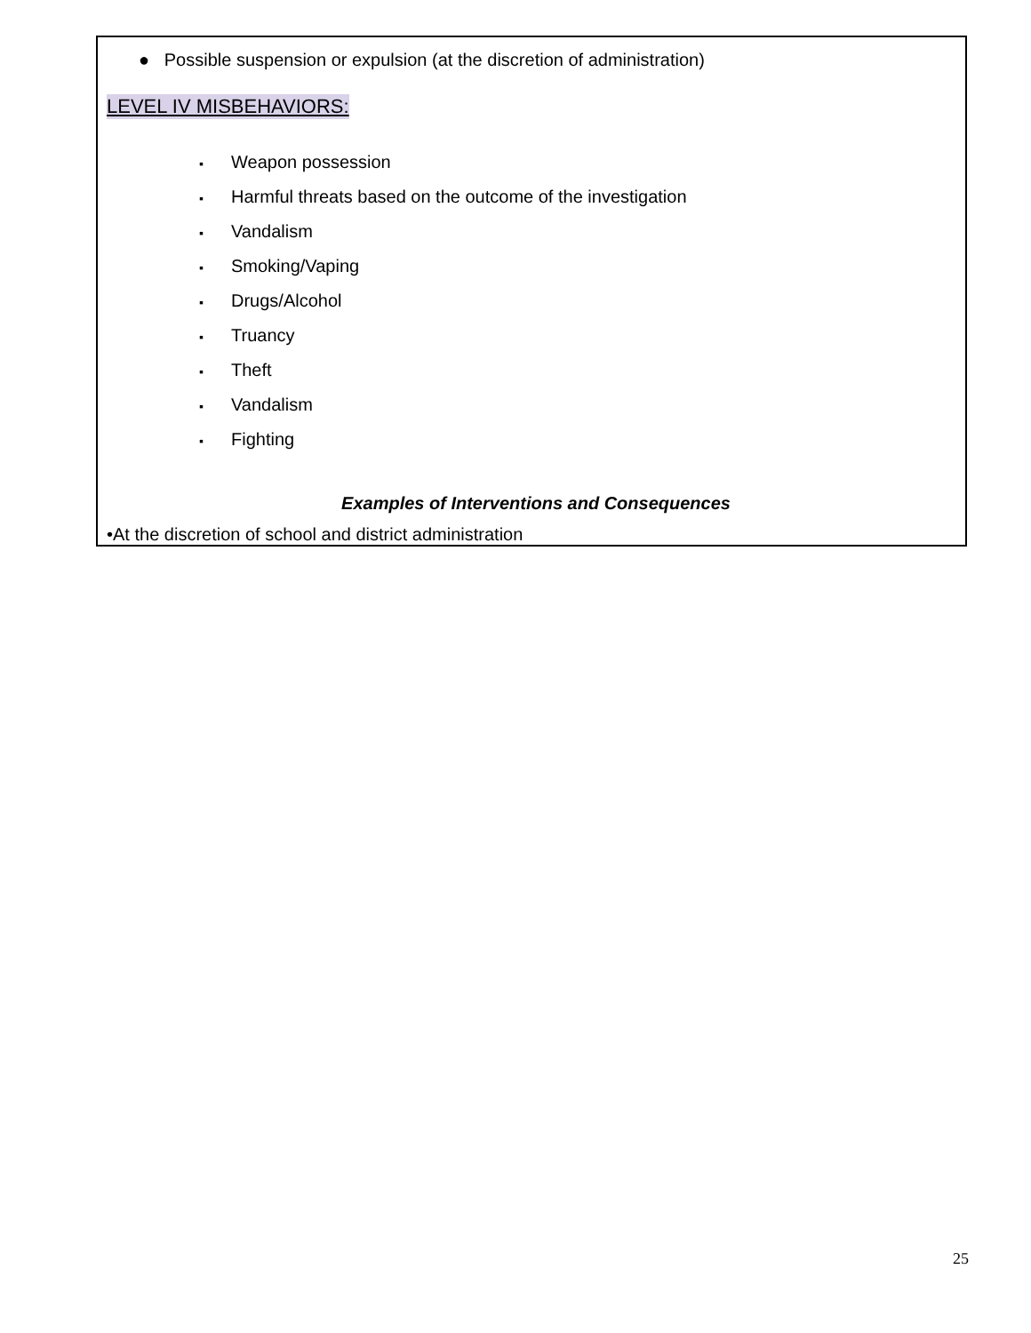● Possible suspension or expulsion (at the discretion of administration)
LEVEL IV MISBEHAVIORS:
▪ Weapon possession
▪ Harmful threats based on the outcome of the investigation
▪ Vandalism
▪ Smoking/Vaping
▪ Drugs/Alcohol
▪ Truancy
▪ Theft
▪ Vandalism
▪ Fighting
Examples of Interventions and Consequences
•At the discretion of school and district administration
25